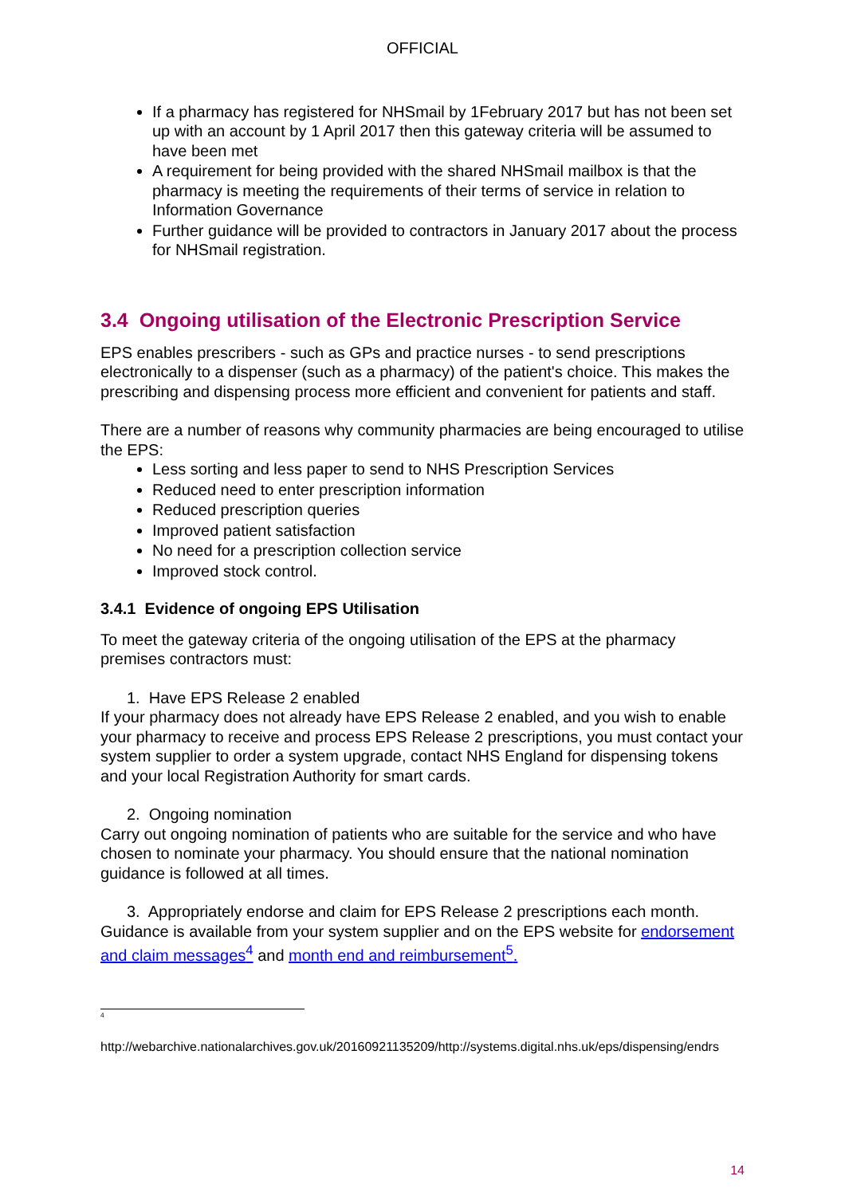OFFICIAL
If a pharmacy has registered for NHSmail by 1February 2017 but has not been set up with an account by 1 April 2017 then this gateway criteria will be assumed to have been met
A requirement for being provided with the shared NHSmail mailbox is that the pharmacy is meeting the requirements of their terms of service in relation to Information Governance
Further guidance will be provided to contractors in January 2017 about the process for NHSmail registration.
3.4 Ongoing utilisation of the Electronic Prescription Service
EPS enables prescribers - such as GPs and practice nurses - to send prescriptions electronically to a dispenser (such as a pharmacy) of the patient's choice. This makes the prescribing and dispensing process more efficient and convenient for patients and staff.
There are a number of reasons why community pharmacies are being encouraged to utilise the EPS:
Less sorting and less paper to send to NHS Prescription Services
Reduced need to enter prescription information
Reduced prescription queries
Improved patient satisfaction
No need for a prescription collection service
Improved stock control.
3.4.1 Evidence of ongoing EPS Utilisation
To meet the gateway criteria of the ongoing utilisation of the EPS at the pharmacy premises contractors must:
1. Have EPS Release 2 enabled
If your pharmacy does not already have EPS Release 2 enabled, and you wish to enable your pharmacy to receive and process EPS Release 2 prescriptions, you must contact your system supplier to order a system upgrade, contact NHS England for dispensing tokens and your local Registration Authority for smart cards.
2. Ongoing nomination
Carry out ongoing nomination of patients who are suitable for the service and who have chosen to nominate your pharmacy. You should ensure that the national nomination guidance is followed at all times.
3. Appropriately endorse and claim for EPS Release 2 prescriptions each month. Guidance is available from your system supplier and on the EPS website for endorsement and claim messages<sup>4</sup> and month end and reimbursement<sup>5</sup>.
<sup>4</sup>
http://webarchive.nationalarchives.gov.uk/20160921135209/http://systems.digital.nhs.uk/eps/dispensing/endrs
14